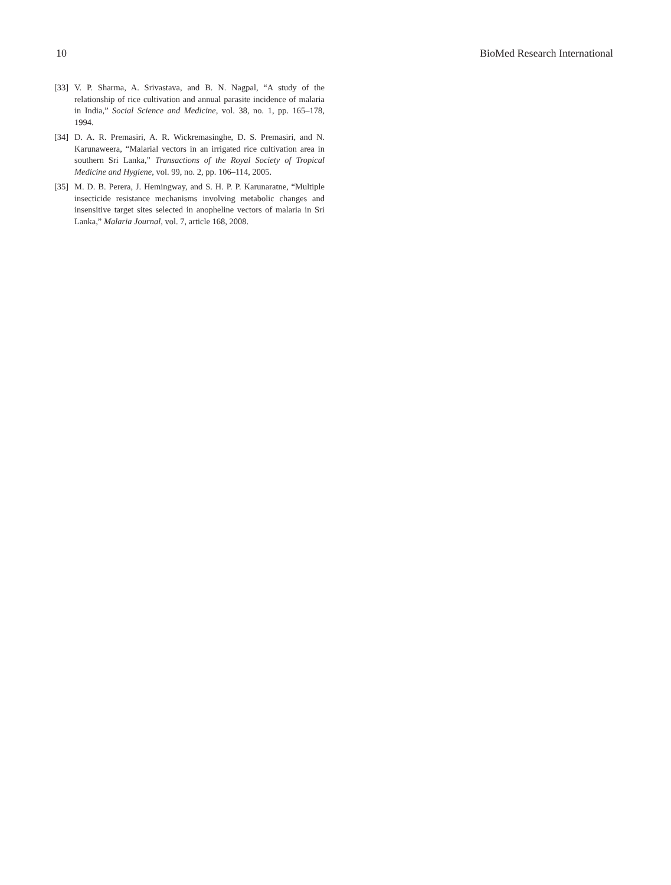10 BioMed Research International
[33] V. P. Sharma, A. Srivastava, and B. N. Nagpal, “A study of the relationship of rice cultivation and annual parasite incidence of malaria in India,” Social Science and Medicine, vol. 38, no. 1, pp. 165–178, 1994.
[34] D. A. R. Premasiri, A. R. Wickremasinghe, D. S. Premasiri, and N. Karunaweera, “Malarial vectors in an irrigated rice cultivation area in southern Sri Lanka,” Transactions of the Royal Society of Tropical Medicine and Hygiene, vol. 99, no. 2, pp. 106–114, 2005.
[35] M. D. B. Perera, J. Hemingway, and S. H. P. P. Karunaratne, “Multiple insecticide resistance mechanisms involving metabolic changes and insensitive target sites selected in anopheline vectors of malaria in Sri Lanka,” Malaria Journal, vol. 7, article 168, 2008.